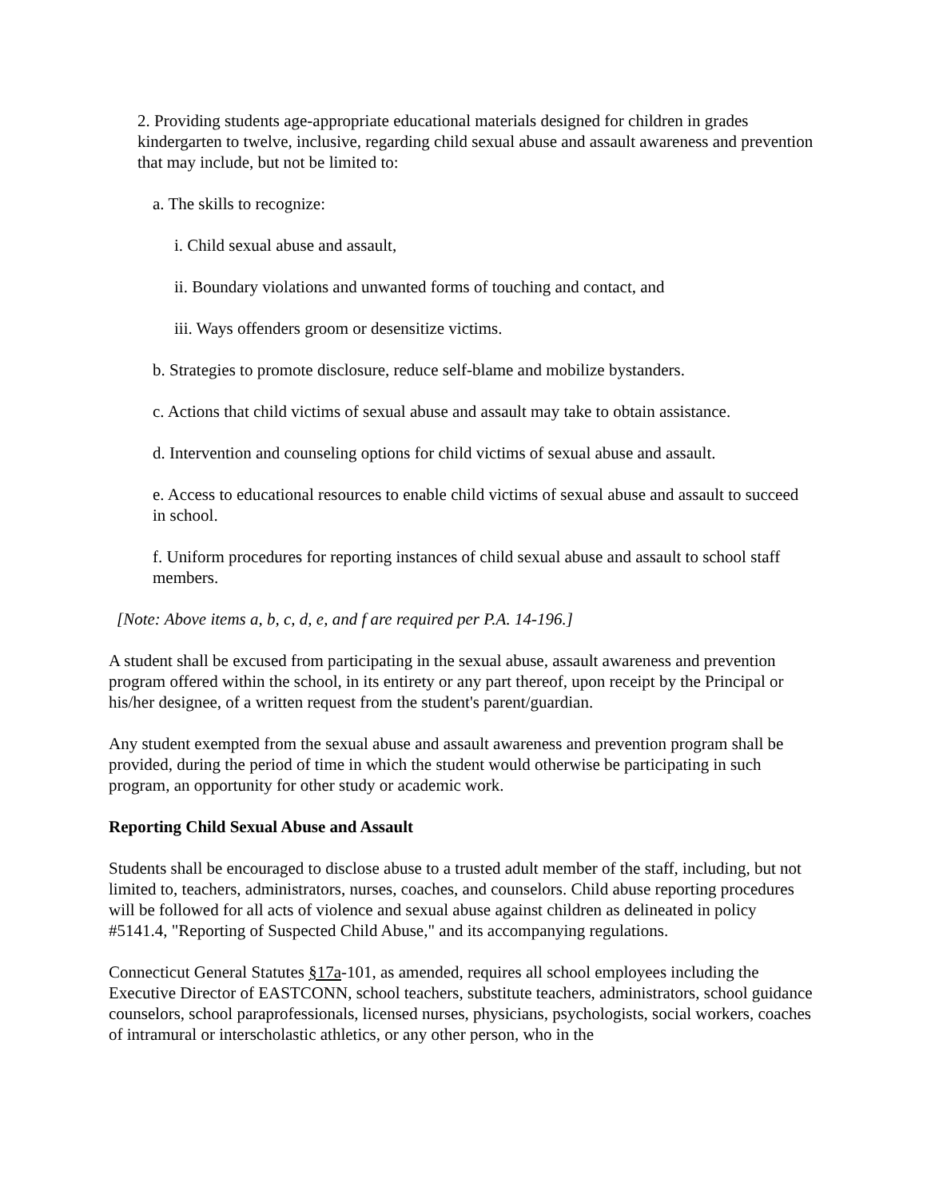2. Providing students age-appropriate educational materials designed for children in grades kindergarten to twelve, inclusive, regarding child sexual abuse and assault awareness and prevention that may include, but not be limited to:
a. The skills to recognize:
i. Child sexual abuse and assault,
ii. Boundary violations and unwanted forms of touching and contact, and
iii. Ways offenders groom or desensitize victims.
b. Strategies to promote disclosure, reduce self-blame and mobilize bystanders.
c. Actions that child victims of sexual abuse and assault may take to obtain assistance.
d. Intervention and counseling options for child victims of sexual abuse and assault.
e. Access to educational resources to enable child victims of sexual abuse and assault to succeed in school.
f. Uniform procedures for reporting instances of child sexual abuse and assault to school staff members.
[Note: Above items a, b, c, d, e, and f are required per P.A. 14-196.]
A student shall be excused from participating in the sexual abuse, assault awareness and prevention program offered within the school, in its entirety or any part thereof, upon receipt by the Principal or his/her designee, of a written request from the student's parent/guardian.
Any student exempted from the sexual abuse and assault awareness and prevention program shall be provided, during the period of time in which the student would otherwise be participating in such program, an opportunity for other study or academic work.
Reporting Child Sexual Abuse and Assault
Students shall be encouraged to disclose abuse to a trusted adult member of the staff, including, but not limited to, teachers, administrators, nurses, coaches, and counselors. Child abuse reporting procedures will be followed for all acts of violence and sexual abuse against children as delineated in policy #5141.4, "Reporting of Suspected Child Abuse," and its accompanying regulations.
Connecticut General Statutes §17a-101, as amended, requires all school employees including the Executive Director of EASTCONN, school teachers, substitute teachers, administrators, school guidance counselors, school paraprofessionals, licensed nurses, physicians, psychologists, social workers, coaches of intramural or interscholastic athletics, or any other person, who in the